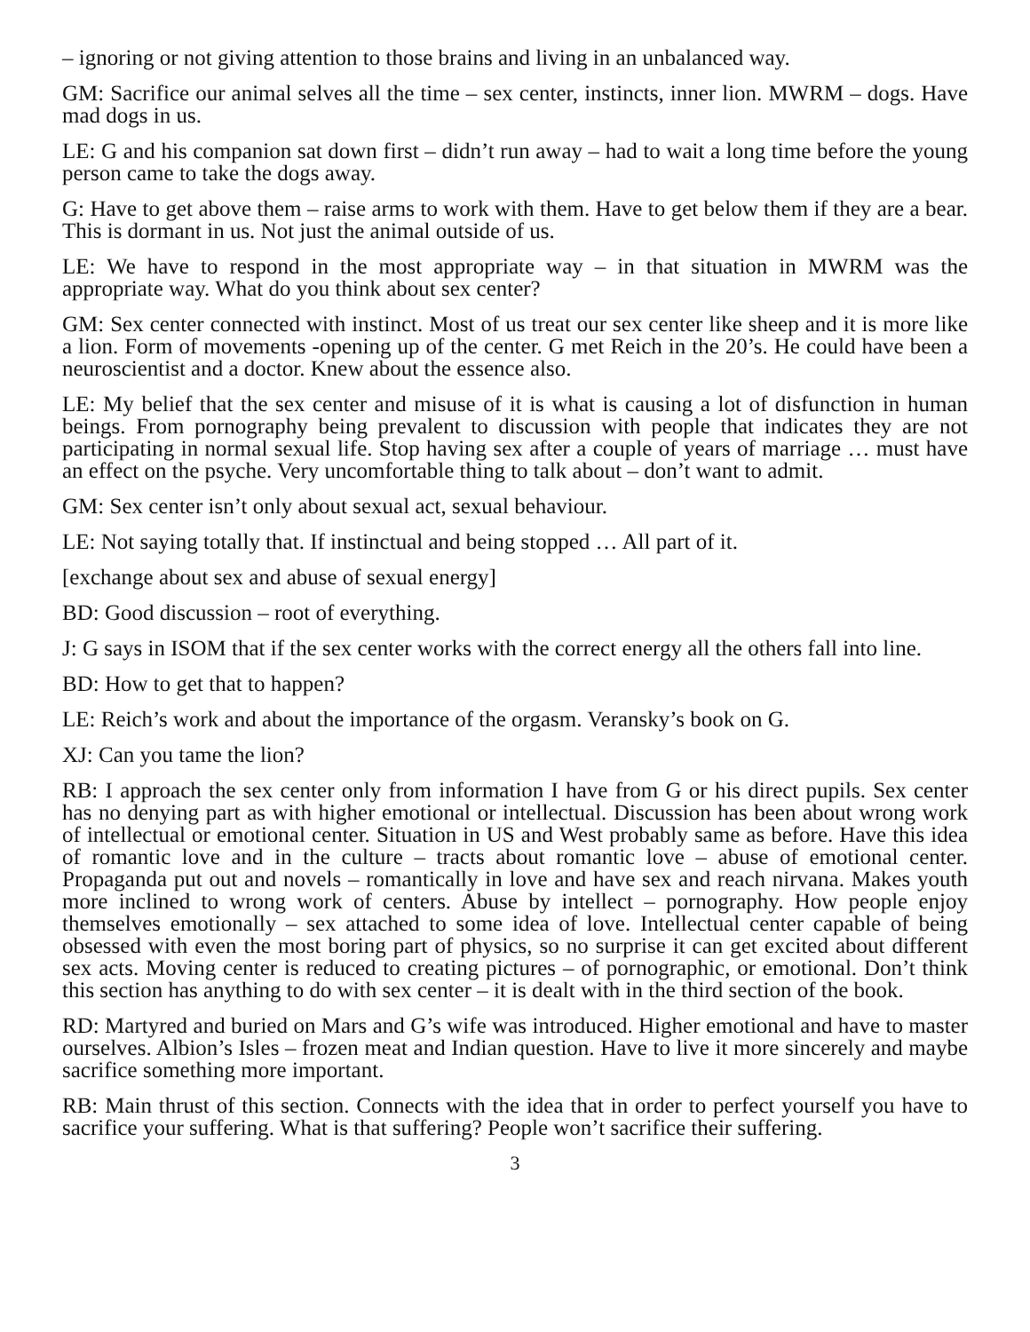– ignoring or not giving attention to those brains and living in an unbalanced way.
GM: Sacrifice our animal selves all the time – sex center, instincts, inner lion. MWRM – dogs. Have mad dogs in us.
LE: G and his companion sat down first – didn’t run away – had to wait a long time before the young person came to take the dogs away.
G: Have to get above them – raise arms to work with them. Have to get below them if they are a bear. This is dormant in us. Not just the animal outside of us.
LE: We have to respond in the most appropriate way – in that situation in MWRM was the appropriate way. What do you think about sex center?
GM: Sex center connected with instinct. Most of us treat our sex center like sheep and it is more like a lion. Form of movements -opening up of the center. G met Reich in the 20’s. He could have been a neuroscientist and a doctor. Knew about the essence also.
LE: My belief that the sex center and misuse of it is what is causing a lot of disfunction in human beings. From pornography being prevalent to discussion with people that indicates they are not participating in normal sexual life. Stop having sex after a couple of years of marriage … must have an effect on the psyche. Very uncomfortable thing to talk about – don’t want to admit.
GM: Sex center isn’t only about sexual act, sexual behaviour.
LE: Not saying totally that. If instinctual and being stopped … All part of it.
[exchange about sex and abuse of sexual energy]
BD: Good discussion – root of everything.
J: G says in ISOM that if the sex center works with the correct energy all the others fall into line.
BD: How to get that to happen?
LE: Reich’s work and about the importance of the orgasm. Veransky’s book on G.
XJ: Can you tame the lion?
RB: I approach the sex center only from information I have from G or his direct pupils. Sex center has no denying part as with higher emotional or intellectual. Discussion has been about wrong work of intellectual or emotional center. Situation in US and West probably same as before. Have this idea of romantic love and in the culture – tracts about romantic love – abuse of emotional center. Propaganda put out and novels – romantically in love and have sex and reach nirvana. Makes youth more inclined to wrong work of centers. Abuse by intellect – pornography. How people enjoy themselves emotionally – sex attached to some idea of love. Intellectual center capable of being obsessed with even the most boring part of physics, so no surprise it can get excited about different sex acts. Moving center is reduced to creating pictures – of pornographic, or emotional. Don’t think this section has anything to do with sex center – it is dealt with in the third section of the book.
RD: Martyred and buried on Mars and G’s wife was introduced. Higher emotional and have to master ourselves. Albion’s Isles – frozen meat and Indian question. Have to live it more sincerely and maybe sacrifice something more important.
RB: Main thrust of this section. Connects with the idea that in order to perfect yourself you have to sacrifice your suffering. What is that suffering? People won’t sacrifice their suffering.
3